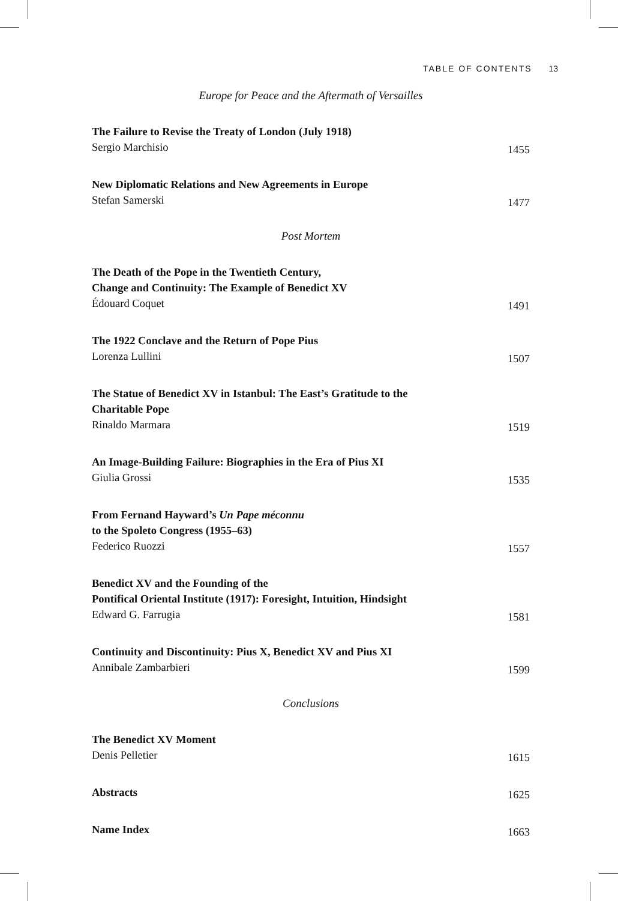TABLE OF CONTENTS 13
Europe for Peace and the Aftermath of Versailles
The Failure to Revise the Treaty of London (July 1918)
Sergio Marchisio 1455
New Diplomatic Relations and New Agreements in Europe
Stefan Samerski 1477
Post Mortem
The Death of the Pope in the Twentieth Century,
Change and Continuity: The Example of Benedict XV
Édouard Coquet 1491
The 1922 Conclave and the Return of Pope Pius
Lorenza Lullini 1507
The Statue of Benedict XV in Istanbul: The East’s Gratitude to the
Charitable Pope
Rinaldo Marmara 1519
An Image-Building Failure: Biographies in the Era of Pius XI
Giulia Grossi 1535
From Fernand Hayward’s Un Pape méconnu
to the Spoleto Congress (1955–63)
Federico Ruozzi 1557
Benedict XV and the Founding of the
Pontifical Oriental Institute (1917): Foresight, Intuition, Hindsight
Edward G. Farrugia 1581
Continuity and Discontinuity: Pius X, Benedict XV and Pius XI
Annibale Zambarbieri 1599
Conclusions
The Benedict XV Moment
Denis Pelletier 1615
Abstracts 1625
Name Index 1663